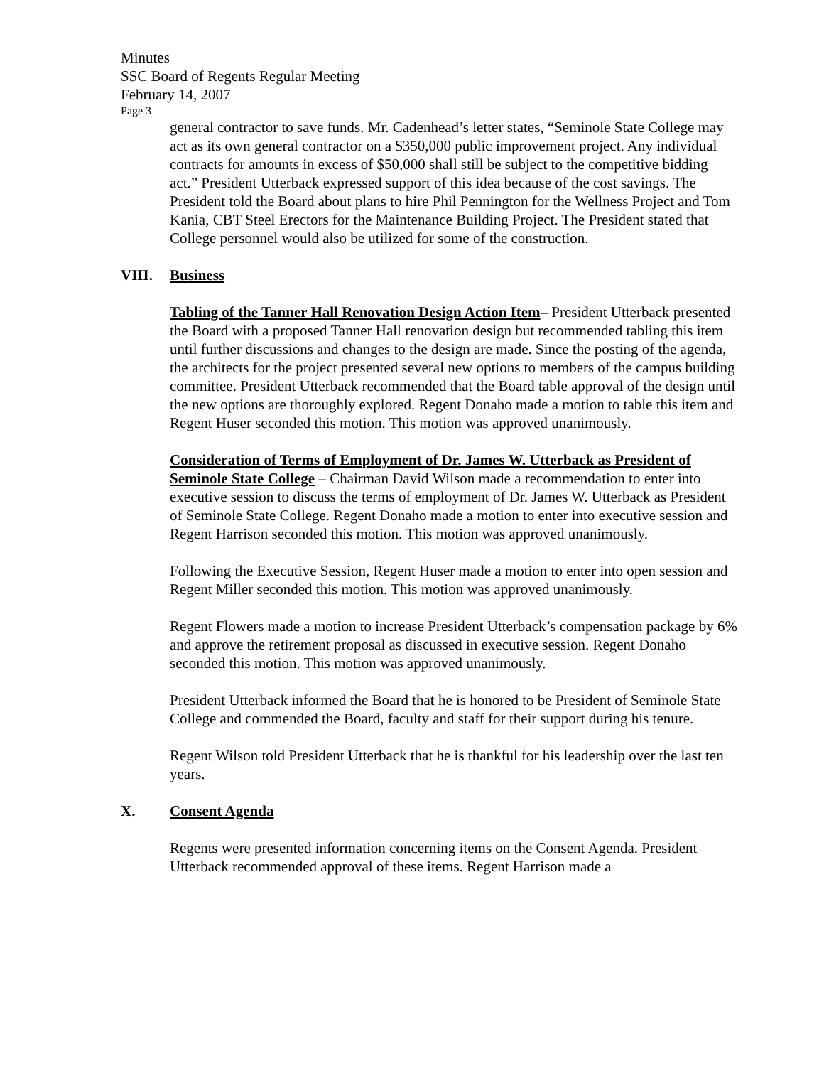Minutes
SSC Board of Regents Regular Meeting
February 14, 2007
Page 3
general contractor to save funds. Mr. Cadenhead’s letter states, “Seminole State College may act as its own general contractor on a $350,000 public improvement project. Any individual contracts for amounts in excess of $50,000 shall still be subject to the competitive bidding act.” President Utterback expressed support of this idea because of the cost savings. The President told the Board about plans to hire Phil Pennington for the Wellness Project and Tom Kania, CBT Steel Erectors for the Maintenance Building Project. The President stated that College personnel would also be utilized for some of the construction.
VIII. Business
Tabling of the Tanner Hall Renovation Design Action Item– President Utterback presented the Board with a proposed Tanner Hall renovation design but recommended tabling this item until further discussions and changes to the design are made. Since the posting of the agenda, the architects for the project presented several new options to members of the campus building committee. President Utterback recommended that the Board table approval of the design until the new options are thoroughly explored. Regent Donaho made a motion to table this item and Regent Huser seconded this motion. This motion was approved unanimously.
Consideration of Terms of Employment of Dr. James W. Utterback as President of Seminole State College – Chairman David Wilson made a recommendation to enter into executive session to discuss the terms of employment of Dr. James W. Utterback as President of Seminole State College. Regent Donaho made a motion to enter into executive session and Regent Harrison seconded this motion. This motion was approved unanimously.
Following the Executive Session, Regent Huser made a motion to enter into open session and Regent Miller seconded this motion. This motion was approved unanimously.
Regent Flowers made a motion to increase President Utterback’s compensation package by 6% and approve the retirement proposal as discussed in executive session. Regent Donaho seconded this motion. This motion was approved unanimously.
President Utterback informed the Board that he is honored to be President of Seminole State College and commended the Board, faculty and staff for their support during his tenure.
Regent Wilson told President Utterback that he is thankful for his leadership over the last ten years.
X. Consent Agenda
Regents were presented information concerning items on the Consent Agenda. President Utterback recommended approval of these items. Regent Harrison made a